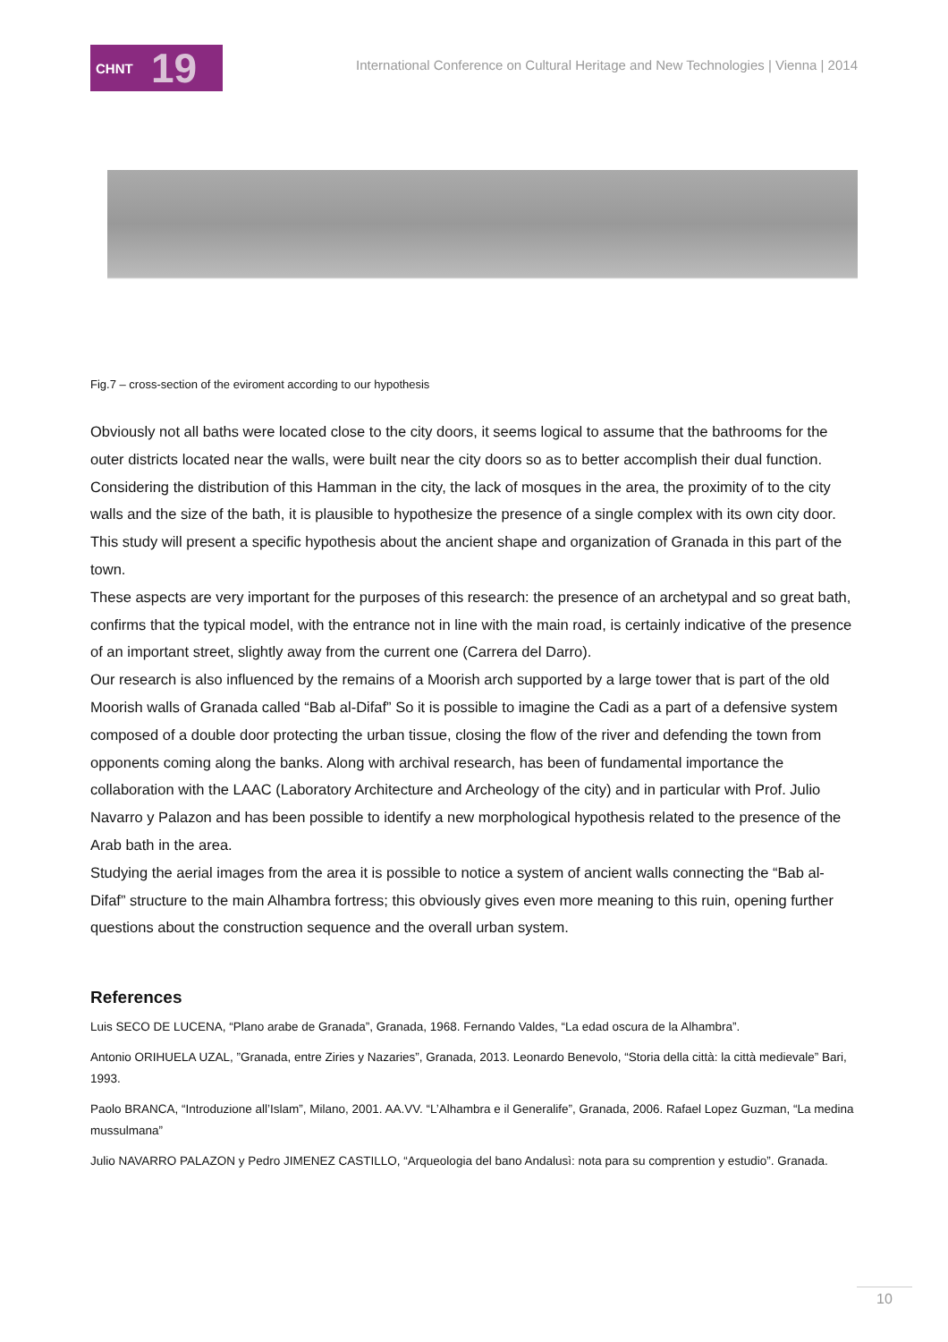CHNT 19
International Conference on Cultural Heritage and New Technologies | Vienna | 2014
Fig.7 – cross-section of the eviroment according to our hypothesis
Obviously not all baths were located close to the city doors, it seems logical to assume that the bathrooms for the outer districts located near the walls, were built near the city doors so as to better accomplish their dual function.
Considering the distribution of this Hamman in the city, the lack of mosques in the area, the proximity of to the city walls and the size of the bath, it is plausible to hypothesize the presence of a single complex with its own city door. This study will present a specific hypothesis about the ancient shape and organization of Granada in this part of the town.
These aspects are very important for the purposes of this research: the presence of an archetypal and so great bath, confirms that the typical model, with the entrance not in line with the main road, is certainly indicative of the presence of an important street, slightly away from the current one (Carrera del Darro).
Our research is also influenced by the remains of a Moorish arch supported by a large tower that is part of the old Moorish walls of Granada called “Bab al-Difaf” So it is possible to imagine the Cadi as a part of a defensive system composed of a double door protecting the urban tissue, closing the flow of the river and defending the town from opponents coming along the banks. Along with archival research, has been of fundamental importance the collaboration with the LAAC (Laboratory Architecture and Archeology of the city) and in particular with Prof. Julio Navarro y Palazon and has been possible to identify a new morphological hypothesis related to the presence of the Arab bath in the area.
Studying the aerial images from the area it is possible to notice a system of ancient walls connecting the “Bab al-Difaf” structure to the main Alhambra fortress; this obviously gives even more meaning to this ruin, opening further questions about the construction sequence and the overall urban system.
References
Luis SECO DE LUCENA, “Plano arabe de Granada”, Granada, 1968. Fernando Valdes, “La edad oscura de la Alhambra”.
Antonio ORIHUELA UZAL, ”Granada, entre Ziries y Nazaries”, Granada, 2013. Leonardo Benevolo, “Storia della città: la città medievale” Bari, 1993.
Paolo BRANCA, “Introduzione all’Islam”, Milano, 2001. AA.VV. “L’Alhambra e il Generalife”, Granada, 2006. Rafael Lopez Guzman, “La medina mussulmana”
Julio NAVARRO PALAZON y Pedro JIMENEZ CASTILLO, “Arqueologia del bano Andalusì: nota para su comprention y estudio”. Granada.
10